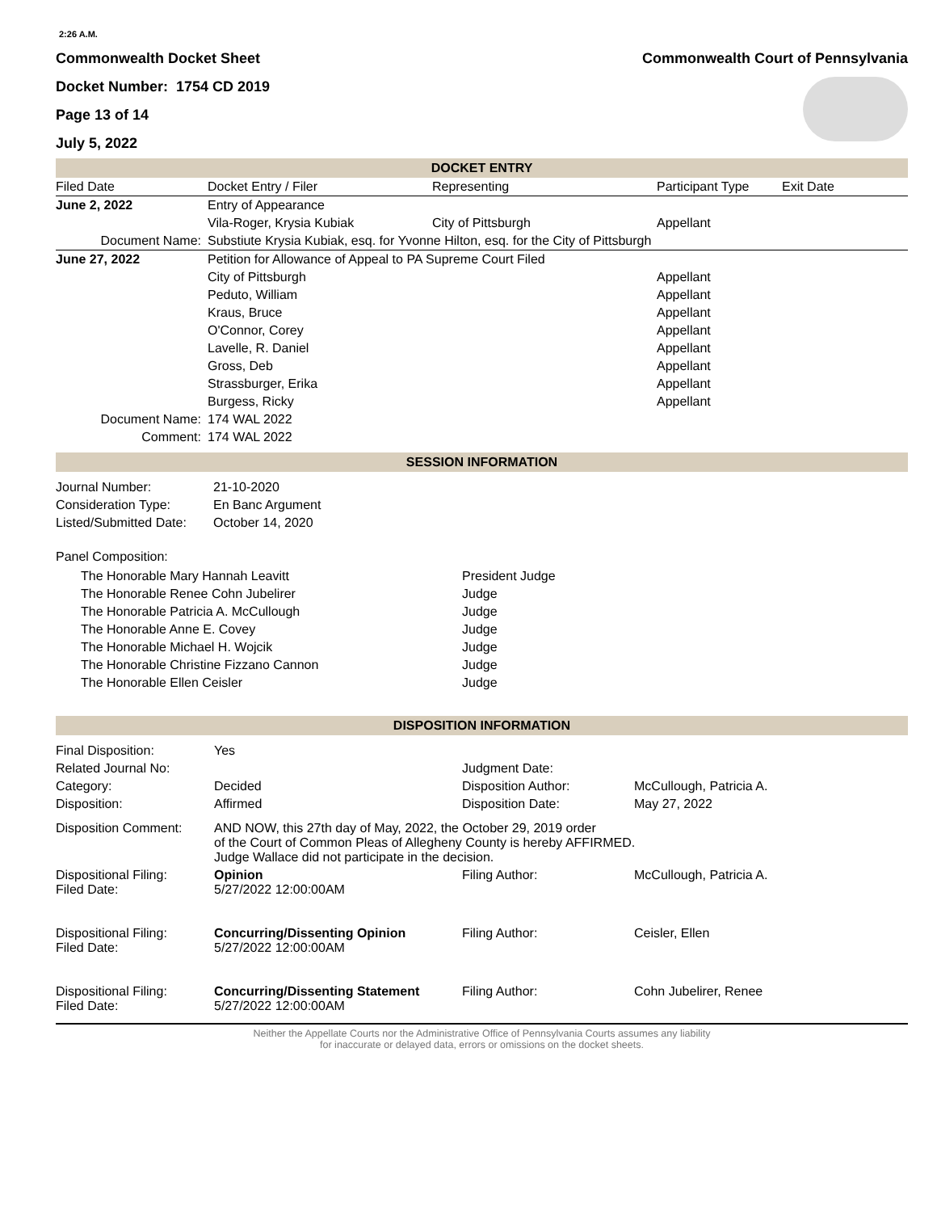2:26 A.M.
Commonwealth Docket Sheet
Docket Number: 1754 CD 2019
Page 13 of 14
July 5, 2022
Commonwealth Court of Pennsylvania
DOCKET ENTRY
| Filed Date | Docket Entry / Filer | Representing | Participant Type | Exit Date |
| --- | --- | --- | --- | --- |
| June 2, 2022 | Entry of Appearance | | | |
| | Vila-Roger, Krysia Kubiak | City of Pittsburgh | Appellant | |
| Document Name: | Substiute Krysia Kubiak, esq. for Yvonne Hilton, esq. for the City of Pittsburgh | | | |
| June 27, 2022 | Petition for Allowance of Appeal to PA Supreme Court Filed | | | |
| | City of Pittsburgh | | Appellant | |
| | Peduto, William | | Appellant | |
| | Kraus, Bruce | | Appellant | |
| | O'Connor, Corey | | Appellant | |
| | Lavelle, R. Daniel | | Appellant | |
| | Gross, Deb | | Appellant | |
| | Strassburger, Erika | | Appellant | |
| | Burgess, Ricky | | Appellant | |
| Document Name: | 174 WAL 2022 | | | |
| Comment: | 174 WAL 2022 | | | |
SESSION INFORMATION
| Journal Number: | 21-10-2020 |
| Consideration Type: | En Banc Argument |
| Listed/Submitted Date: | October 14, 2020 |
Panel Composition:
| The Honorable Mary Hannah Leavitt | President Judge |
| The Honorable Renee Cohn Jubelirer | Judge |
| The Honorable Patricia A. McCullough | Judge |
| The Honorable Anne E. Covey | Judge |
| The Honorable Michael H. Wojcik | Judge |
| The Honorable Christine Fizzano Cannon | Judge |
| The Honorable Ellen Ceisler | Judge |
DISPOSITION INFORMATION
| Final Disposition: | Yes | | |
| Related Journal No: | | Judgment Date: | |
| Category: | Decided | Disposition Author: | McCullough, Patricia A. |
| Disposition: | Affirmed | Disposition Date: | May 27, 2022 |
| Disposition Comment: | AND NOW, this 27th day of May, 2022, the October 29, 2019 order of the Court of Common Pleas of Allegheny County is hereby AFFIRMED. Judge Wallace did not participate in the decision. | | |
| Dispositional Filing: Filed Date: | Opinion 5/27/2022 12:00:00AM | Filing Author: | McCullough, Patricia A. |
| Dispositional Filing: Filed Date: | Concurring/Dissenting Opinion 5/27/2022 12:00:00AM | Filing Author: | Ceisler, Ellen |
| Dispositional Filing: Filed Date: | Concurring/Dissenting Statement 5/27/2022 12:00:00AM | Filing Author: | Cohn Jubelirer, Renee |
Neither the Appellate Courts nor the Administrative Office of Pennsylvania Courts assumes any liability
for inaccurate or delayed data, errors or omissions on the docket sheets.